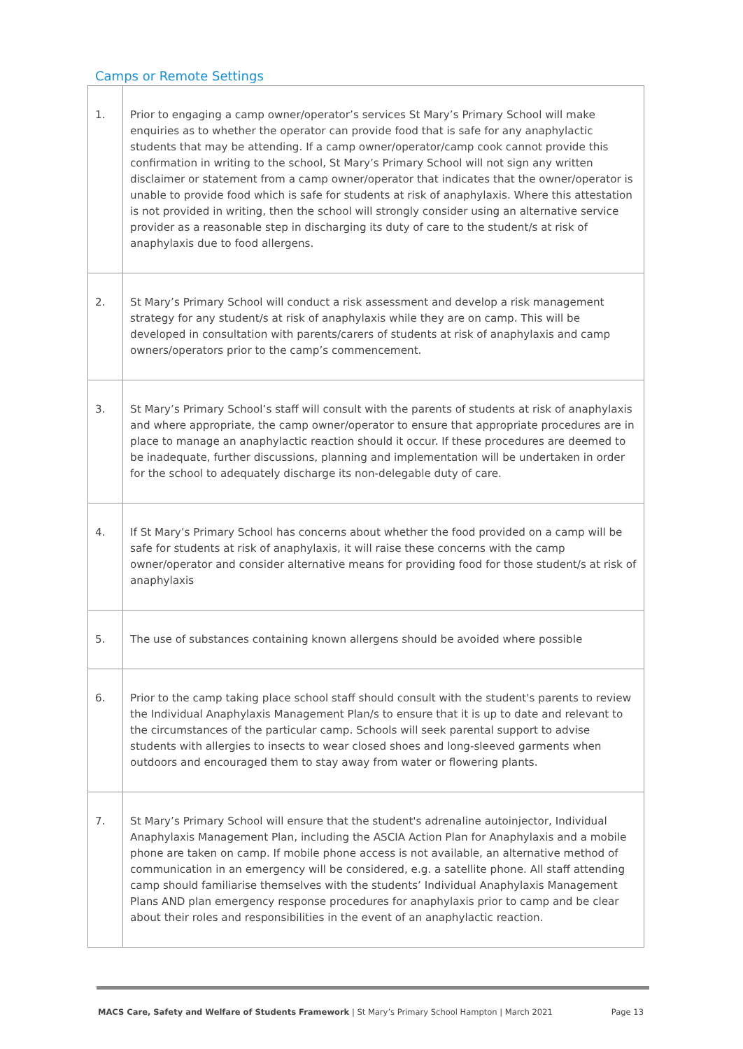Camps or Remote Settings
| 1. | Prior to engaging a camp owner/operator’s services St Mary’s Primary School will make enquiries as to whether the operator can provide food that is safe for any anaphylactic students that may be attending. If a camp owner/operator/camp cook cannot provide this confirmation in writing to the school, St Mary’s Primary School will not sign any written disclaimer or statement from a camp owner/operator that indicates that the owner/operator is unable to provide food which is safe for students at risk of anaphylaxis. Where this attestation is not provided in writing, then the school will strongly consider using an alternative service provider as a reasonable step in discharging its duty of care to the student/s at risk of anaphylaxis due to food allergens. |
| 2. | St Mary’s Primary School will conduct a risk assessment and develop a risk management strategy for any student/s at risk of anaphylaxis while they are on camp. This will be developed in consultation with parents/carers of students at risk of anaphylaxis and camp owners/operators prior to the camp’s commencement. |
| 3. | St Mary’s Primary School’s staff will consult with the parents of students at risk of anaphylaxis and where appropriate, the camp owner/operator to ensure that appropriate procedures are in place to manage an anaphylactic reaction should it occur. If these procedures are deemed to be inadequate, further discussions, planning and implementation will be undertaken in order for the school to adequately discharge its non-delegable duty of care. |
| 4. | If St Mary’s Primary School has concerns about whether the food provided on a camp will be safe for students at risk of anaphylaxis, it will raise these concerns with the camp owner/operator and consider alternative means for providing food for those student/s at risk of anaphylaxis |
| 5. | The use of substances containing known allergens should be avoided where possible |
| 6. | Prior to the camp taking place school staff should consult with the student's parents to review the Individual Anaphylaxis Management Plan/s to ensure that it is up to date and relevant to the circumstances of the particular camp. Schools will seek parental support to advise students with allergies to insects to wear closed shoes and long-sleeved garments when outdoors and encouraged them to stay away from water or flowering plants. |
| 7. | St Mary’s Primary School will ensure that the student's adrenaline autoinjector, Individual Anaphylaxis Management Plan, including the ASCIA Action Plan for Anaphylaxis and a mobile phone are taken on camp. If mobile phone access is not available, an alternative method of communication in an emergency will be considered, e.g. a satellite phone. All staff attending camp should familiarise themselves with the students’ Individual Anaphylaxis Management Plans AND plan emergency response procedures for anaphylaxis prior to camp and be clear about their roles and responsibilities in the event of an anaphylactic reaction. |
MACS Care, Safety and Welfare of Students Framework | St Mary’s Primary School Hampton | March 2021 Page 13